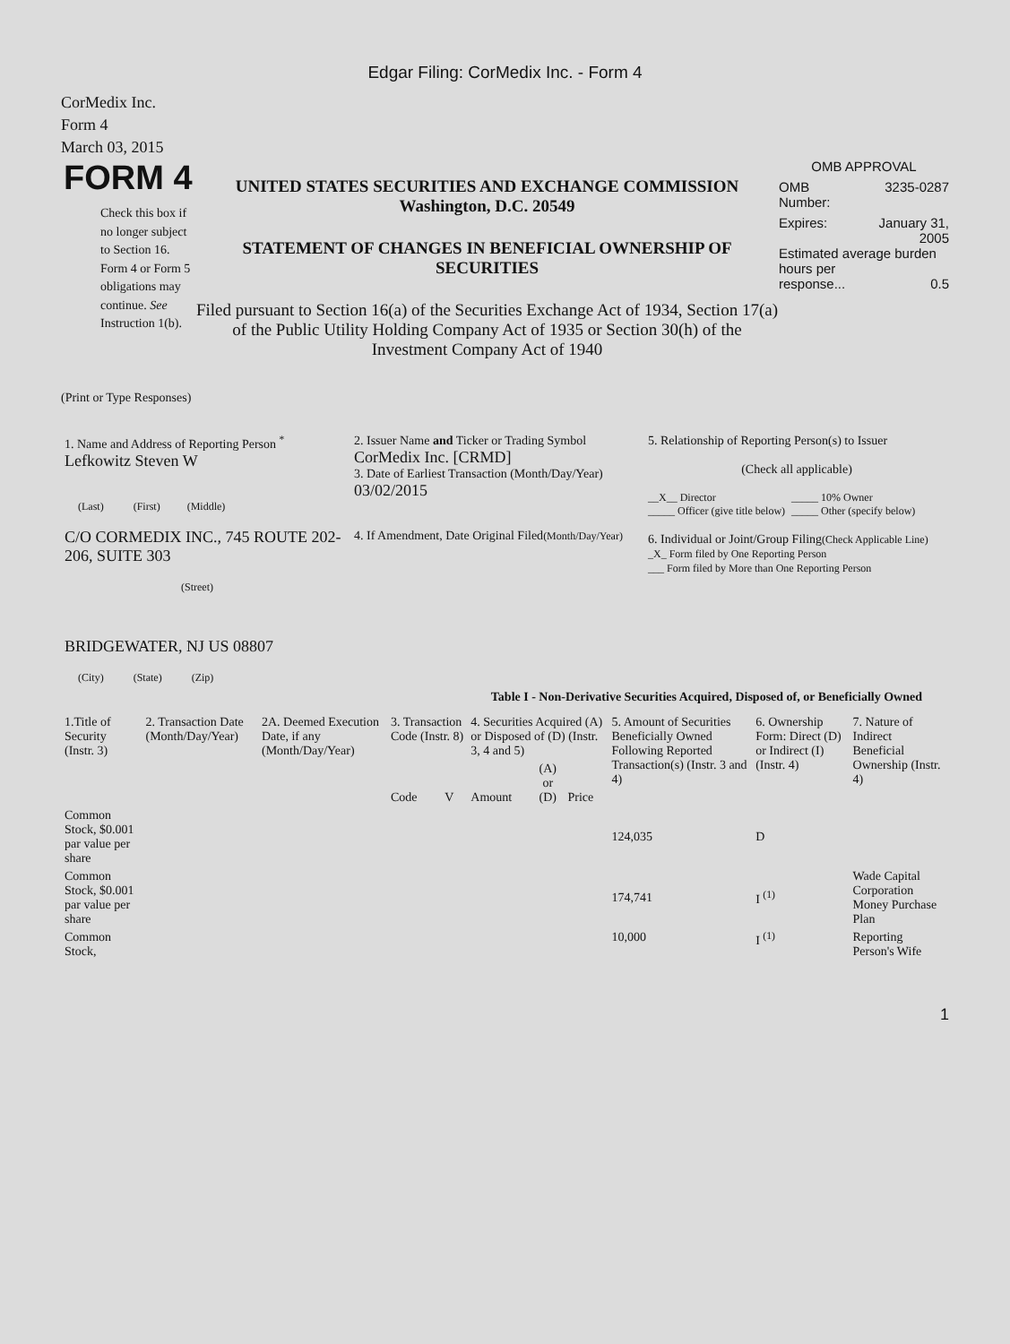Edgar Filing: CorMedix Inc. - Form 4
CorMedix Inc.
Form 4
March 03, 2015
FORM 4
Check this box if no longer subject to Section 16. Form 4 or Form 5 obligations may continue. See Instruction 1(b).
UNITED STATES SECURITIES AND EXCHANGE COMMISSION
Washington, D.C. 20549
STATEMENT OF CHANGES IN BENEFICIAL OWNERSHIP OF SECURITIES
Filed pursuant to Section 16(a) of the Securities Exchange Act of 1934, Section 17(a) of the Public Utility Holding Company Act of 1935 or Section 30(h) of the Investment Company Act of 1940
OMB APPROVAL
OMB
Number: 3235-0287
Expires: January 31,
2005
Estimated average burden hours per
response... 0.5
(Print or Type Responses)
| 1. Name and Address of Reporting Person <sup>*</sup> Lefkowitz Steven W (Last) (First) (Middle) C/O CORMEDIX INC., 745 ROUTE 202-206, SUITE 303 (Street) BRIDGEWATER, NJ US 08807 (City) (State) (Zip) | 2. Issuer Name and Ticker or Trading Symbol CorMedix Inc. [CRMD] 3. Date of Earliest Transaction (Month/Day/Year) 03/02/2015 4. If Amendment, Date Original Filed (Month/Day/Year) | 5. Relationship of Reporting Person(s) to Issuer (Check all applicable) __X__ Director _____ Officer (give title below) _____ 10% Owner _____ Other (specify below) 6. Individual or Joint/Group Filing (Check Applicable Line) _X_ Form filed by One Reporting Person ___ Form filed by More than One Reporting Person |
Table I - Non-Derivative Securities Acquired, Disposed of, or Beneficially Owned
| 1.Title of Security (Instr. 3) | 2. Transaction Date (Month/Day/Year) | 2A. Deemed Execution Date, if any (Month/Day/Year) | 3. Transaction Code (Instr. 8) | | 4. Securities Acquired (A) or Disposed of (D) (Instr. 3, 4 and 5) | | | 5. Amount of Securities Beneficially Owned Following Reported Transaction(s) (Instr. 3 and 4) | 6. Ownership Form: Direct (D) or Indirect (I) (Instr. 4) | 7. Nature of Indirect Beneficial Ownership (Instr. 4) |
| | | | Code | V | Amount | (A) or (D) | Price | | | |
| Common Stock, $0.001 par value per share | | | | | | | | 124,035 | D | |
| Common Stock, $0.001 par value per share | | | | | | | | 174,741 | I <sup>(1)</sup> | Wade Capital Corporation Money Purchase Plan |
| Common Stock, | | | | | | | | 10,000 | I <sup>(1)</sup> | Reporting Person's Wife |
1